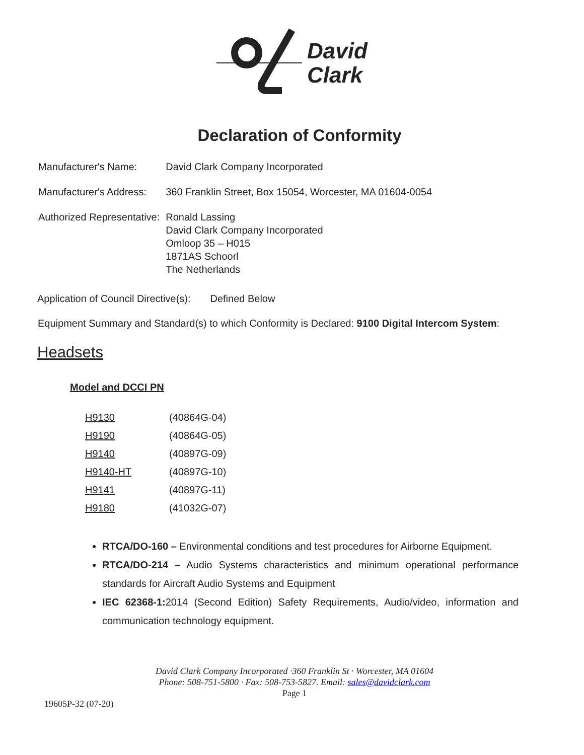David
Clark
Declaration of Conformity
| Manufacturer's Name: | David Clark Company Incorporated |
| Manufacturer's Address: | 360 Franklin Street, Box 15054, Worcester, MA 01604-0054 |
| Authorized Representative: | Ronald Lassing David Clark Company Incorporated Omloop 35 – H015 1871AS Schoorl The Netherlands |
Application of Council Directive(s): Defined Below
Equipment Summary and Standard(s) to which Conformity is Declared: 9100 Digital Intercom System:
Headsets
Model and DCCI PN
| H9130 | (40864G-04) |
| H9190 | (40864G-05) |
| H9140 | (40897G-09) |
| H9140-HT | (40897G-10) |
| H9141 | (40897G-11) |
| H9180 | (41032G-07) |
RTCA/DO-160 – Environmental conditions and test procedures for Airborne Equipment.
RTCA/DO-214 – Audio Systems characteristics and minimum operational performance standards for Aircraft Audio Systems and Equipment
IEC 62368-1: 2014 (Second Edition) Safety Requirements, Audio/video, information and communication technology equipment.
David Clark Company Incorporated ·360 Franklin St · Worcester, MA 01604
Phone: 508-751-5800 · Fax: 508-753-5827. Email: sales@davidclark.com
Page 1
19605P-32 (07-20)